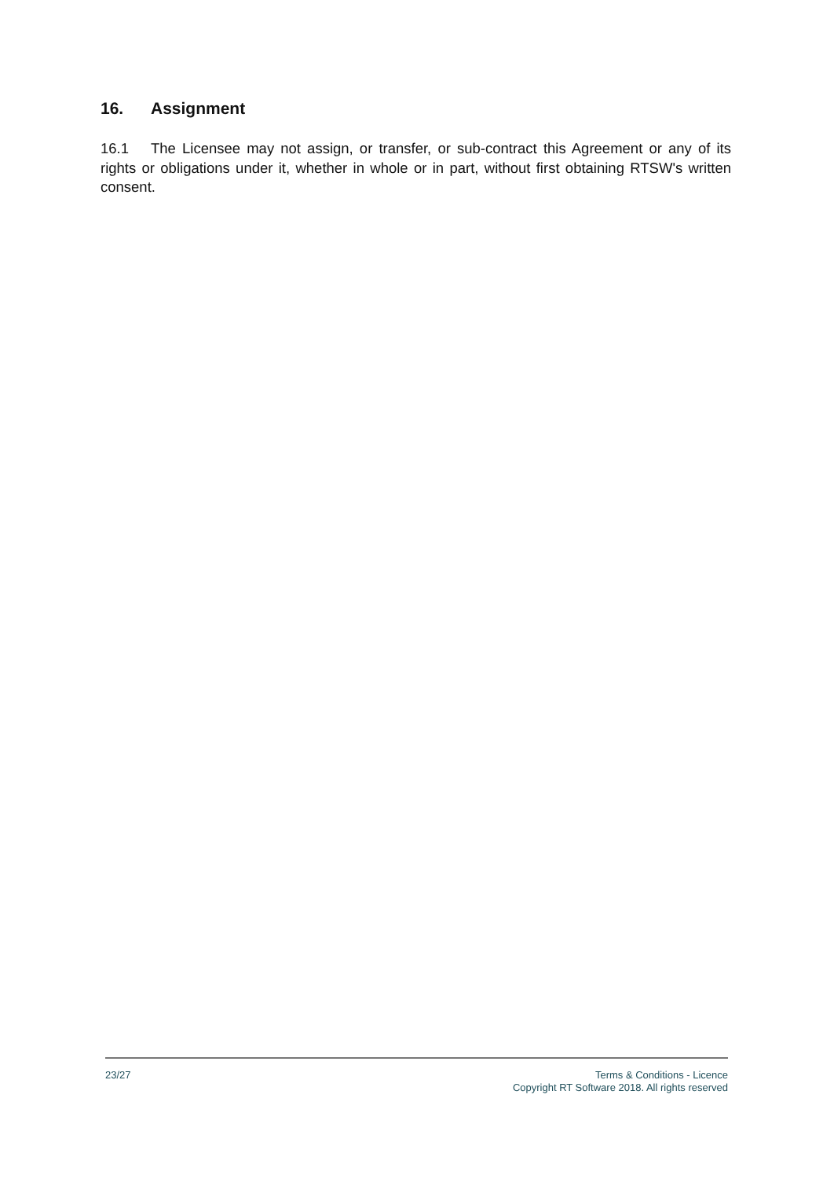16. Assignment
16.1 The Licensee may not assign, or transfer, or sub-contract this Agreement or any of its rights or obligations under it, whether in whole or in part, without first obtaining RTSW's written consent.
23/27 Terms & Conditions - Licence
Copyright RT Software 2018. All rights reserved